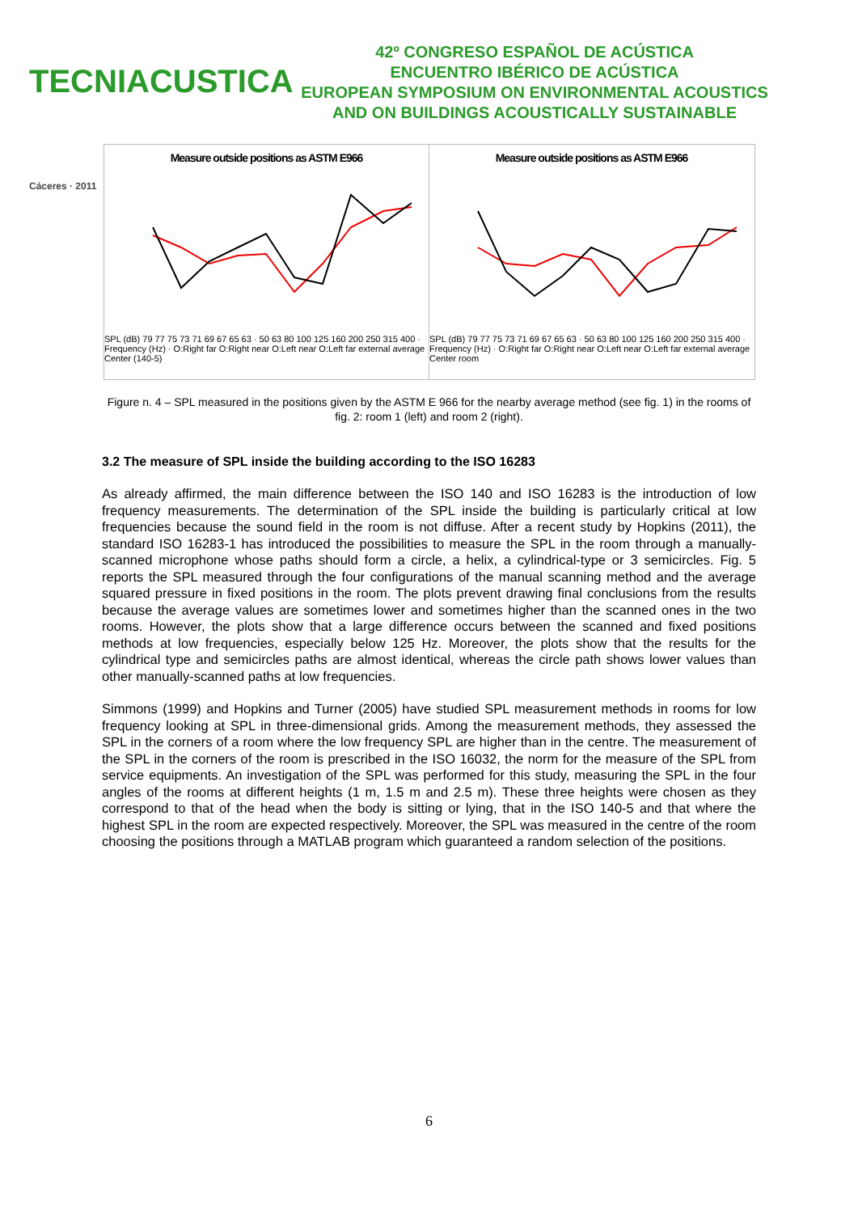TECNIACUSTICA Cáceres · 2011
42º CONGRESO ESPAÑOL DE ACÚSTICA
ENCUENTRO IBÉRICO DE ACÚSTICA
EUROPEAN SYMPOSIUM ON ENVIRONMENTAL ACOUSTICS
AND ON BUILDINGS ACOUSTICALLY SUSTAINABLE
Measure outside positions as ASTM E966
SPL (dB) 79 77 75 73 71 69 67 65 63 · 50 63 80 100 125 160 200 250 315 400 · Frequency (Hz) · O:Right far O:Right near O:Left near O:Left far external average Center (140-5)
Measure outside positions as ASTM E966
SPL (dB) 79 77 75 73 71 69 67 65 63 · 50 63 80 100 125 160 200 250 315 400 · Frequency (Hz) · O:Right far O:Right near O:Left near O:Left far external average Center room
Figure n. 4 – SPL measured in the positions given by the ASTM E 966 for the nearby average method (see fig. 1) in the rooms of fig. 2: room 1 (left) and room 2 (right).
3.2 The measure of SPL inside the building according to the ISO 16283
As already affirmed, the main difference between the ISO 140 and ISO 16283 is the introduction of low frequency measurements. The determination of the SPL inside the building is particularly critical at low frequencies because the sound field in the room is not diffuse. After a recent study by Hopkins (2011), the standard ISO 16283-1 has introduced the possibilities to measure the SPL in the room through a manually-scanned microphone whose paths should form a circle, a helix, a cylindrical-type or 3 semicircles. Fig. 5 reports the SPL measured through the four configurations of the manual scanning method and the average squared pressure in fixed positions in the room. The plots prevent drawing final conclusions from the results because the average values are sometimes lower and sometimes higher than the scanned ones in the two rooms. However, the plots show that a large difference occurs between the scanned and fixed positions methods at low frequencies, especially below 125 Hz. Moreover, the plots show that the results for the cylindrical type and semicircles paths are almost identical, whereas the circle path shows lower values than other manually-scanned paths at low frequencies.
Simmons (1999) and Hopkins and Turner (2005) have studied SPL measurement methods in rooms for low frequency looking at SPL in three-dimensional grids. Among the measurement methods, they assessed the SPL in the corners of a room where the low frequency SPL are higher than in the centre. The measurement of the SPL in the corners of the room is prescribed in the ISO 16032, the norm for the measure of the SPL from service equipments. An investigation of the SPL was performed for this study, measuring the SPL in the four angles of the rooms at different heights (1 m, 1.5 m and 2.5 m). These three heights were chosen as they correspond to that of the head when the body is sitting or lying, that in the ISO 140-5 and that where the highest SPL in the room are expected respectively. Moreover, the SPL was measured in the centre of the room choosing the positions through a MATLAB program which guaranteed a random selection of the positions.
6